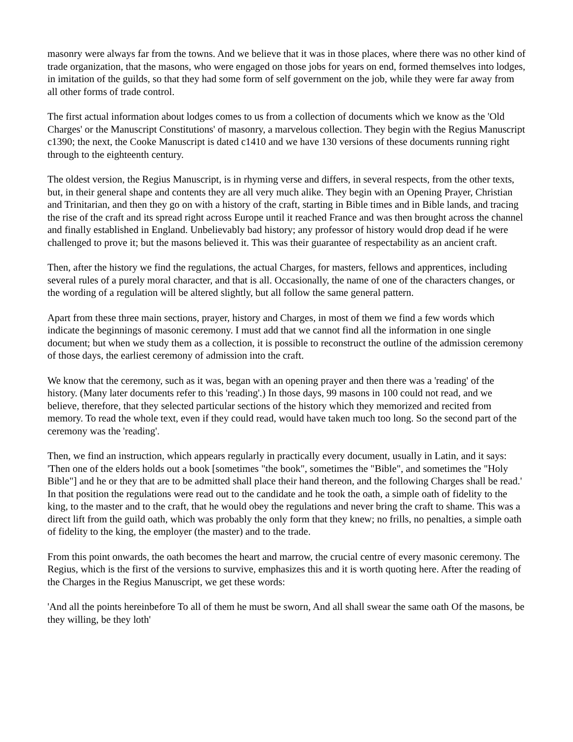masonry were always far from the towns. And we believe that it was in those places, where there was no other kind of trade organization, that the masons, who were engaged on those jobs for years on end, formed themselves into lodges, in imitation of the guilds, so that they had some form of self government on the job, while they were far away from all other forms of trade control.
The first actual information about lodges comes to us from a collection of documents which we know as the 'Old Charges' or the Manuscript Constitutions' of masonry, a marvelous collection. They begin with the Regius Manuscript c1390; the next, the Cooke Manuscript is dated c1410 and we have 130 versions of these documents running right through to the eighteenth century.
The oldest version, the Regius Manuscript, is in rhyming verse and differs, in several respects, from the other texts, but, in their general shape and contents they are all very much alike. They begin with an Opening Prayer, Christian and Trinitarian, and then they go on with a history of the craft, starting in Bible times and in Bible lands, and tracing the rise of the craft and its spread right across Europe until it reached France and was then brought across the channel and finally established in England. Unbelievably bad history; any professor of history would drop dead if he were challenged to prove it; but the masons believed it. This was their guarantee of respectability as an ancient craft.
Then, after the history we find the regulations, the actual Charges, for masters, fellows and apprentices, including several rules of a purely moral character, and that is all. Occasionally, the name of one of the characters changes, or the wording of a regulation will be altered slightly, but all follow the same general pattern.
Apart from these three main sections, prayer, history and Charges, in most of them we find a few words which indicate the beginnings of masonic ceremony. I must add that we cannot find all the information in one single document; but when we study them as a collection, it is possible to reconstruct the outline of the admission ceremony of those days, the earliest ceremony of admission into the craft.
We know that the ceremony, such as it was, began with an opening prayer and then there was a 'reading' of the history. (Many later documents refer to this 'reading'.) In those days, 99 masons in 100 could not read, and we believe, therefore, that they selected particular sections of the history which they memorized and recited from memory. To read the whole text, even if they could read, would have taken much too long. So the second part of the ceremony was the 'reading'.
Then, we find an instruction, which appears regularly in practically every document, usually in Latin, and it says: 'Then one of the elders holds out a book [sometimes "the book", sometimes the "Bible", and sometimes the "Holy Bible"] and he or they that are to be admitted shall place their hand thereon, and the following Charges shall be read.' In that position the regulations were read out to the candidate and he took the oath, a simple oath of fidelity to the king, to the master and to the craft, that he would obey the regulations and never bring the craft to shame. This was a direct lift from the guild oath, which was probably the only form that they knew; no frills, no penalties, a simple oath of fidelity to the king, the employer (the master) and to the trade.
From this point onwards, the oath becomes the heart and marrow, the crucial centre of every masonic ceremony. The Regius, which is the first of the versions to survive, emphasizes this and it is worth quoting here. After the reading of the Charges in the Regius Manuscript, we get these words:
'And all the points hereinbefore To all of them he must be sworn, And all shall swear the same oath Of the masons, be they willing, be they loth'